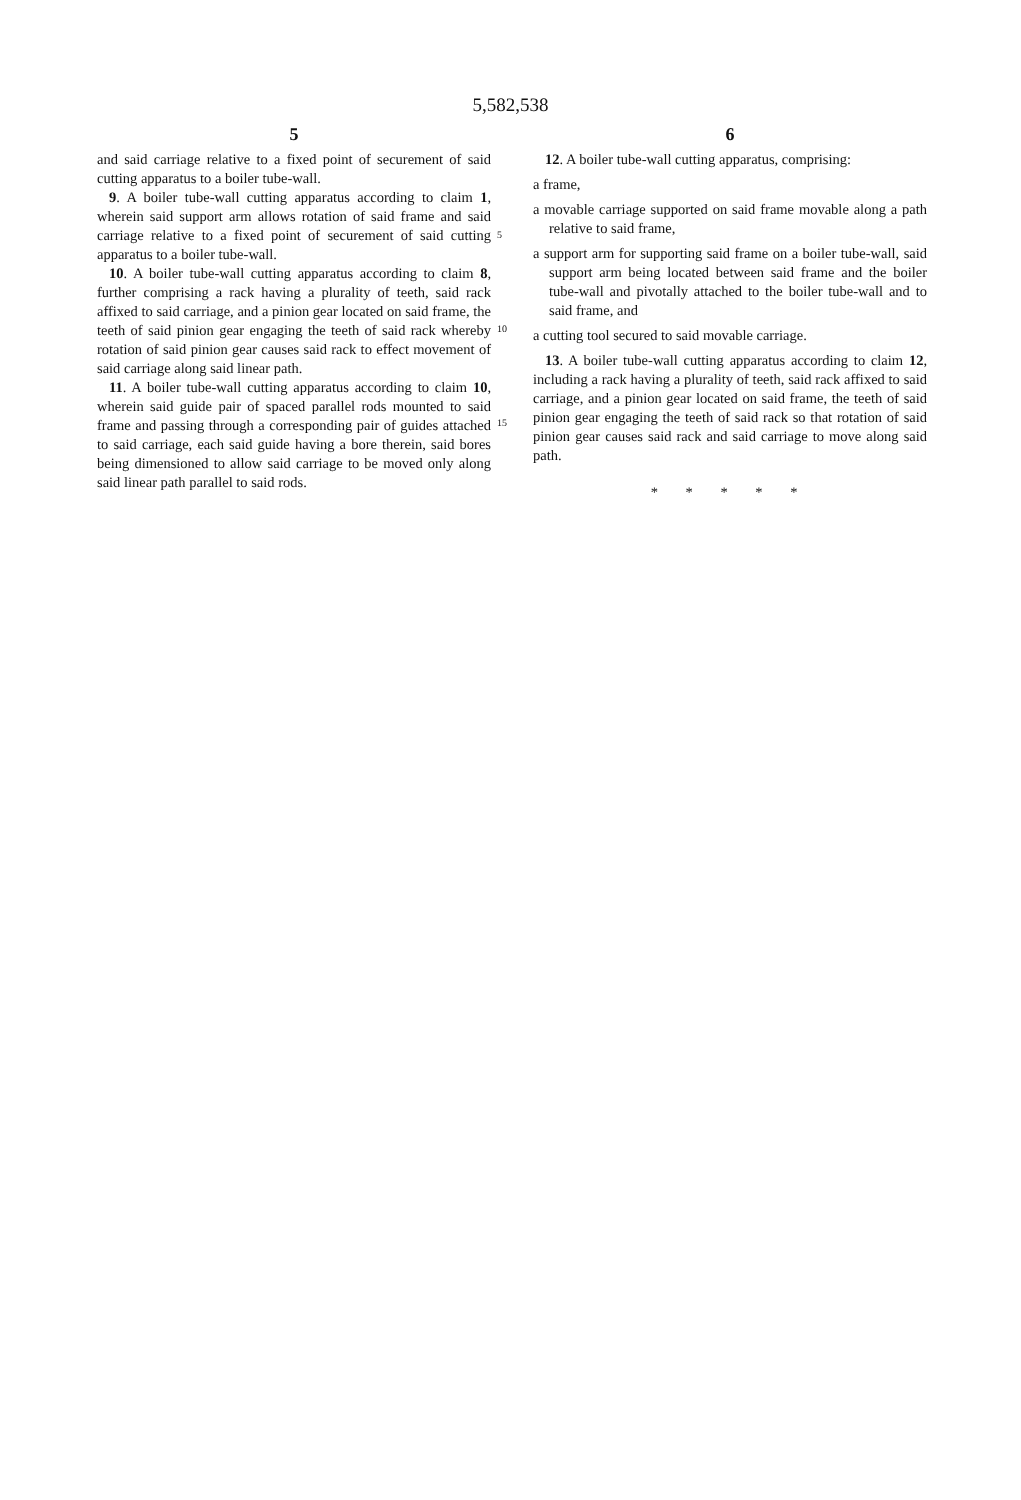5,582,538
5
and said carriage relative to a fixed point of securement of said cutting apparatus to a boiler tube-wall.
9. A boiler tube-wall cutting apparatus according to claim 1, wherein said support arm allows rotation of said frame and said carriage relative to a fixed point of securement of said cutting apparatus to a boiler tube-wall.
10. A boiler tube-wall cutting apparatus according to claim 8, further comprising a rack having a plurality of teeth, said rack affixed to said carriage, and a pinion gear located on said frame, the teeth of said pinion gear engaging the teeth of said rack whereby rotation of said pinion gear causes said rack to effect movement of said carriage along said linear path.
11. A boiler tube-wall cutting apparatus according to claim 10, wherein said guide pair of spaced parallel rods mounted to said frame and passing through a corresponding pair of guides attached to said carriage, each said guide having a bore therein, said bores being dimensioned to allow said carriage to be moved only along said linear path parallel to said rods.
5
10
15
6
12. A boiler tube-wall cutting apparatus, comprising:
a frame,
a movable carriage supported on said frame movable along a path relative to said frame,
a support arm for supporting said frame on a boiler tube-wall, said support arm being located between said frame and the boiler tube-wall and pivotally attached to the boiler tube-wall and to said frame, and
a cutting tool secured to said movable carriage.
13. A boiler tube-wall cutting apparatus according to claim 12, including a rack having a plurality of teeth, said rack affixed to said carriage, and a pinion gear located on said frame, the teeth of said pinion gear engaging the teeth of said rack so that rotation of said pinion gear causes said rack and said carriage to move along said path.
* * * * *